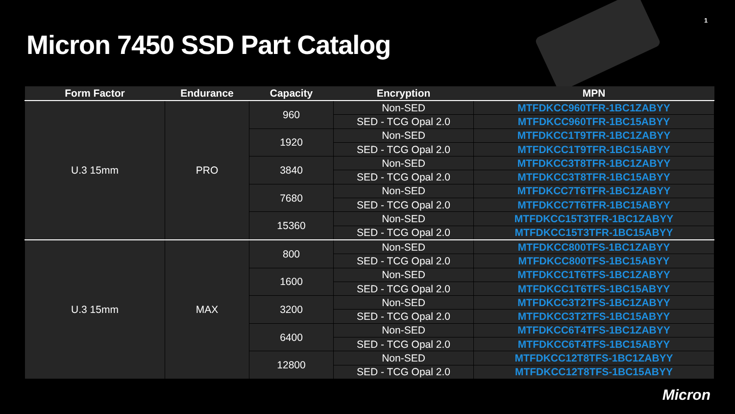Micron 7450 SSD Part Catalog
1
| Form Factor | Endurance | Capacity | Encryption | MPN |
| --- | --- | --- | --- | --- |
| U.3 15mm | PRO | 960 | Non-SED | MTFDKCC960TFR-1BC1ZABYY |
| | | | SED - TCG Opal 2.0 | MTFDKCC960TFR-1BC15ABYY |
| | | 1920 | Non-SED | MTFDKCC1T9TFR-1BC1ZABYY |
| | | | SED - TCG Opal 2.0 | MTFDKCC1T9TFR-1BC15ABYY |
| | | 3840 | Non-SED | MTFDKCC3T8TFR-1BC1ZABYY |
| | | | SED - TCG Opal 2.0 | MTFDKCC3T8TFR-1BC15ABYY |
| | | 7680 | Non-SED | MTFDKCC7T6TFR-1BC1ZABYY |
| | | | SED - TCG Opal 2.0 | MTFDKCC7T6TFR-1BC15ABYY |
| | | 15360 | Non-SED | MTFDKCC15T3TFR-1BC1ZABYY |
| | | | SED - TCG Opal 2.0 | MTFDKCC15T3TFR-1BC15ABYY |
| U.3 15mm | MAX | 800 | Non-SED | MTFDKCC800TFS-1BC1ZABYY |
| | | | SED - TCG Opal 2.0 | MTFDKCC800TFS-1BC15ABYY |
| | | 1600 | Non-SED | MTFDKCC1T6TFS-1BC1ZABYY |
| | | | SED - TCG Opal 2.0 | MTFDKCC1T6TFS-1BC15ABYY |
| | | 3200 | Non-SED | MTFDKCC3T2TFS-1BC1ZABYY |
| | | | SED - TCG Opal 2.0 | MTFDKCC3T2TFS-1BC15ABYY |
| | | 6400 | Non-SED | MTFDKCC6T4TFS-1BC1ZABYY |
| | | | SED - TCG Opal 2.0 | MTFDKCC6T4TFS-1BC15ABYY |
| | | 12800 | Non-SED | MTFDKCC12T8TFS-1BC1ZABYY |
| | | | SED - TCG Opal 2.0 | MTFDKCC12T8TFS-1BC15ABYY |
Micron